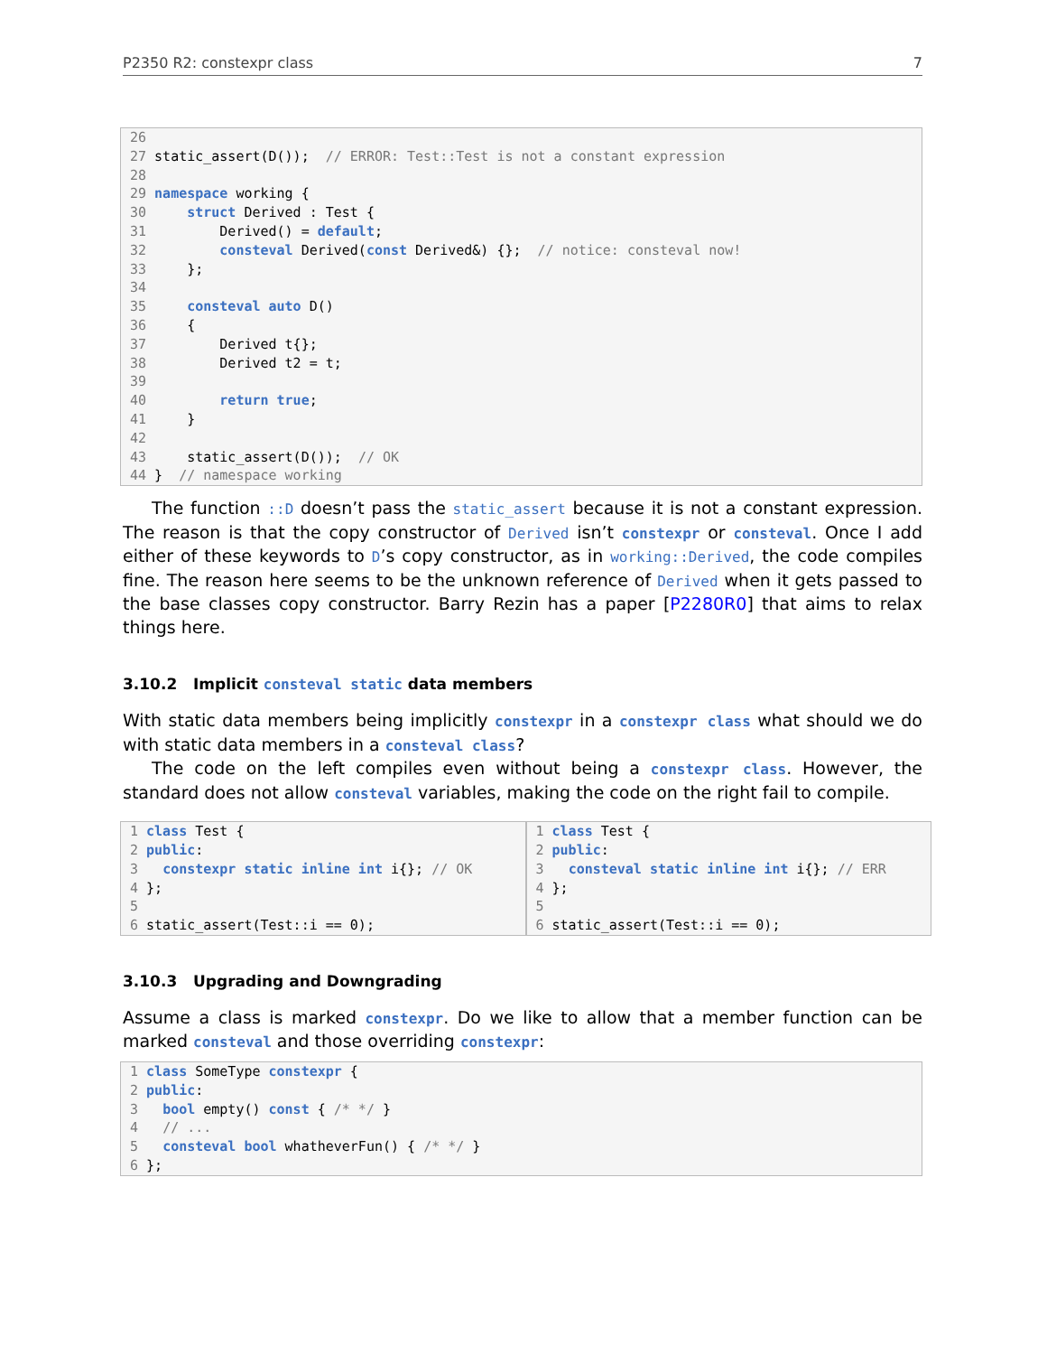P2350 R2: constexpr class 7
26 27 static_assert(D()); // ERROR: Test::Test is not a constant expression 28 29 namespace working { 30 struct Derived : Test { 31 Derived() = default; 32 consteval Derived(const Derived&) {}; // notice: consteval now! 33 }; 34 35 consteval auto D() 36 { 37 Derived t{}; 38 Derived t2 = t; 39 40 return true; 41 } 42 43 static_assert(D()); // OK 44 } // namespace working
The function ::D doesn’t pass the static_assert because it is not a constant expression. The reason is that the copy constructor of Derived isn’t constexpr or consteval. Once I add either of these keywords to D’s copy constructor, as in working::Derived, the code compiles fine. The reason here seems to be the unknown reference of Derived when it gets passed to the base classes copy constructor. Barry Rezin has a paper [P2280R0] that aims to relax things here.
3.10.2 Implicit consteval static data members
With static data members being implicitly constexpr in a constexpr class what should we do with static data members in a consteval class?
The code on the left compiles even without being a constexpr class. However, the standard does not allow consteval variables, making the code on the right fail to compile.
1 class Test { 2 public: 3 constexpr static inline int i{}; // OK 4 }; 5 6 static_assert(Test::i == 0);
1 class Test { 2 public: 3 consteval static inline int i{}; // ERR 4 }; 5 6 static_assert(Test::i == 0);
3.10.3 Upgrading and Downgrading
Assume a class is marked constexpr. Do we like to allow that a member function can be marked consteval and those overriding constexpr:
1 class SomeType constexpr { 2 public: 3 bool empty() const { /* */ } 4 // ... 5 consteval bool whatheverFun() { /* */ } 6 };